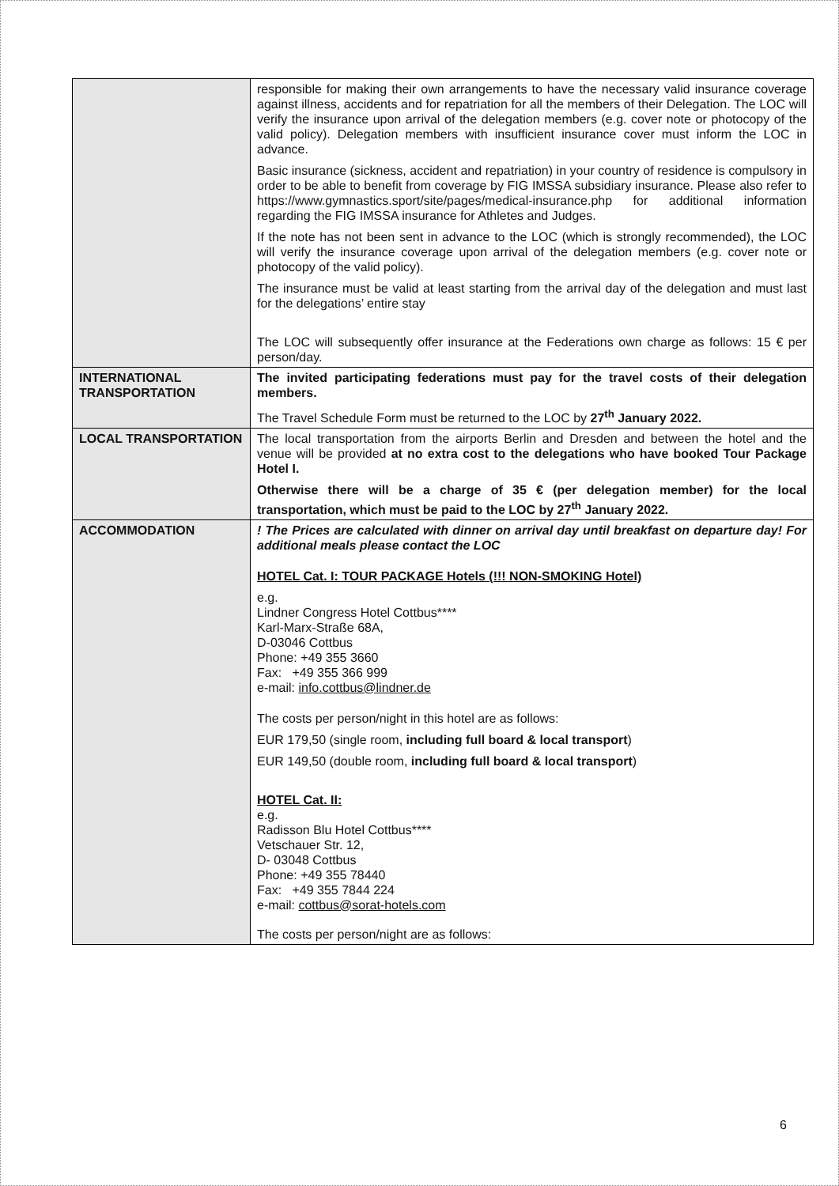| | responsible for making their own arrangements to have the necessary valid insurance coverage against illness, accidents and for repatriation for all the members of their Delegation. The LOC will verify the insurance upon arrival of the delegation members (e.g. cover note or photocopy of the valid policy). Delegation members with insufficient insurance cover must inform the LOC in advance. Basic insurance (sickness, accident and repatriation) in your country of residence is compulsory in order to be able to benefit from coverage by FIG IMSSA subsidiary insurance. Please also refer to https://www.gymnastics.sport/site/pages/medical-insurance.php for additional information regarding the FIG IMSSA insurance for Athletes and Judges. If the note has not been sent in advance to the LOC (which is strongly recommended), the LOC will verify the insurance coverage upon arrival of the delegation members (e.g. cover note or photocopy of the valid policy). The insurance must be valid at least starting from the arrival day of the delegation and must last for the delegations’ entire stay The LOC will subsequently offer insurance at the Federations own charge as follows: 15 € per person/day. |
| INTERNATIONAL TRANSPORTATION | The invited participating federations must pay for the travel costs of their delegation members. The Travel Schedule Form must be returned to the LOC by 27<sup>th</sup> January 2022. |
| LOCAL TRANSPORTATION | The local transportation from the airports Berlin and Dresden and between the hotel and the venue will be provided at no extra cost to the delegations who have booked Tour Package Hotel I. Otherwise there will be a charge of 35 € (per delegation member) for the local transportation, which must be paid to the LOC by 27<sup>th</sup> January 2022. |
| ACCOMMODATION | ! The Prices are calculated with dinner on arrival day until breakfast on departure day! For additional meals please contact the LOC HOTEL Cat. I: TOUR PACKAGE Hotels (!!! NON-SMOKING Hotel) e.g. Lindner Congress Hotel Cottbus**** Karl-Marx-Straße 68A, D-03046 Cottbus Phone: +49 355 3660 Fax: +49 355 366 999 e-mail: info.cottbus@lindner.de The costs per person/night in this hotel are as follows: EUR 179,50 (single room, including full board & local transport ) EUR 149,50 (double room, including full board & local transport ) HOTEL Cat. II: e.g. Radisson Blu Hotel Cottbus**** Vetschauer Str. 12, D- 03048 Cottbus Phone: +49 355 78440 Fax: +49 355 7844 224 e-mail: cottbus@sorat-hotels.com The costs per person/night are as follows: |
6